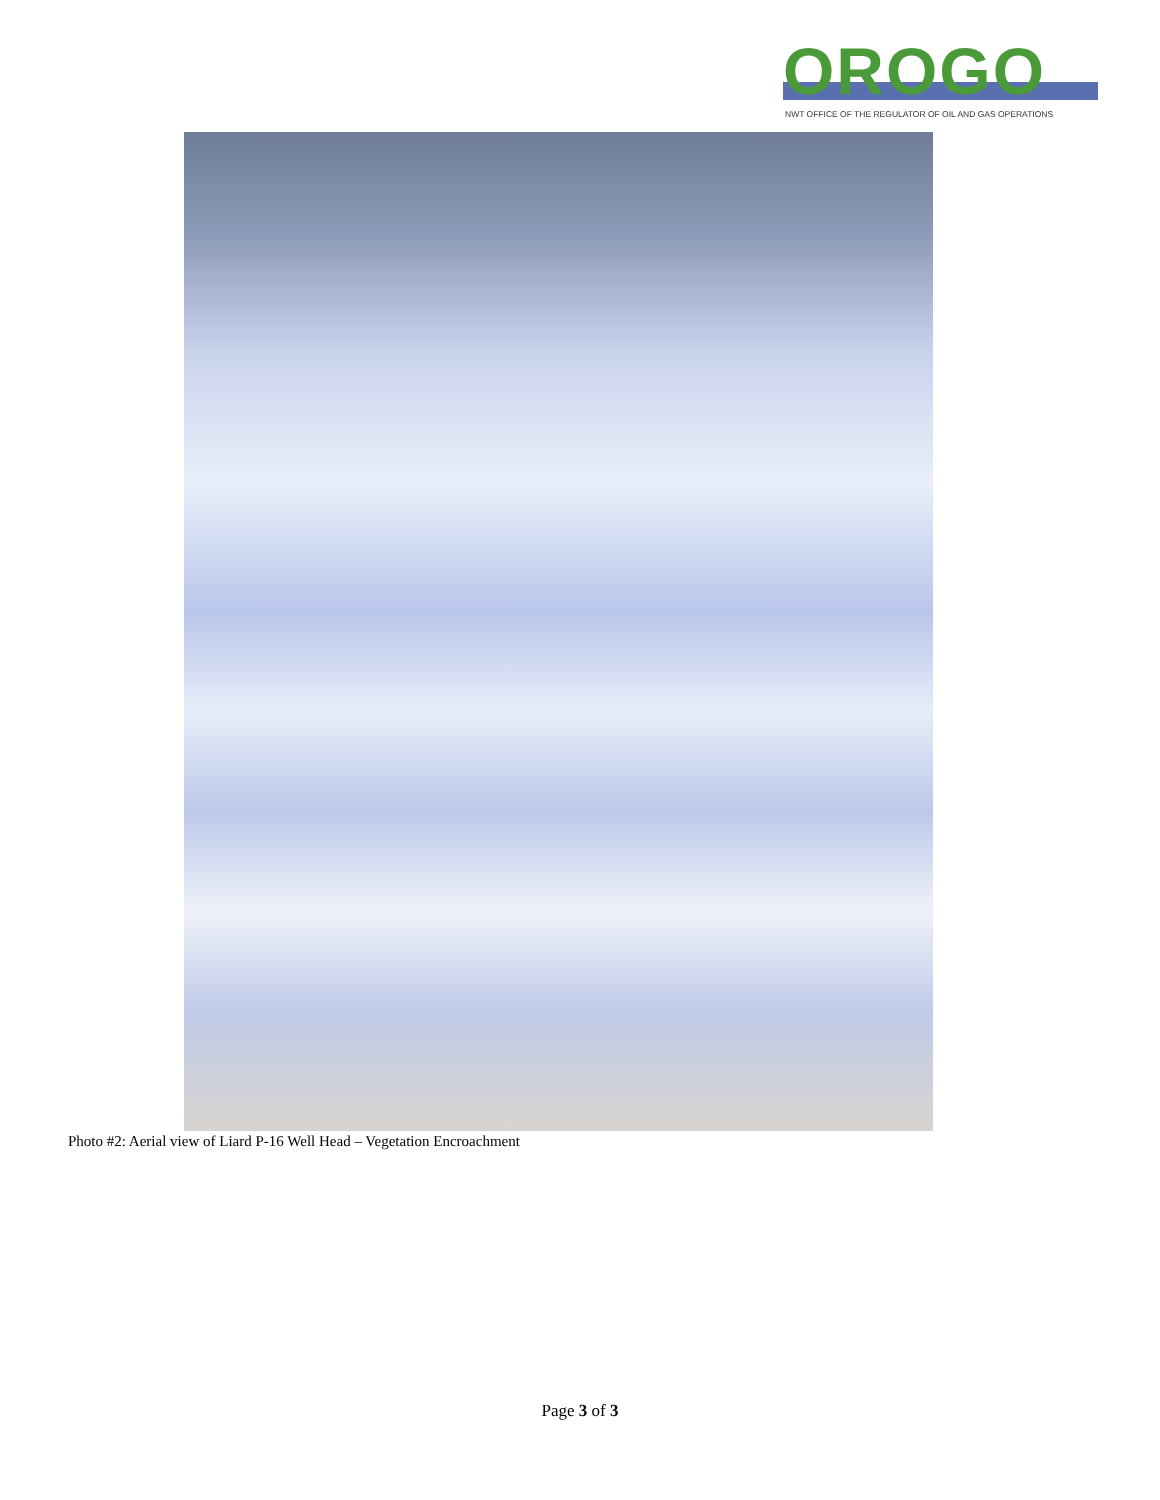OROGO
NWT OFFICE OF THE REGULATOR OF OIL AND GAS OPERATIONS
Photo #2: Aerial view of Liard P-16 Well Head – Vegetation Encroachment
Page 3 of 3